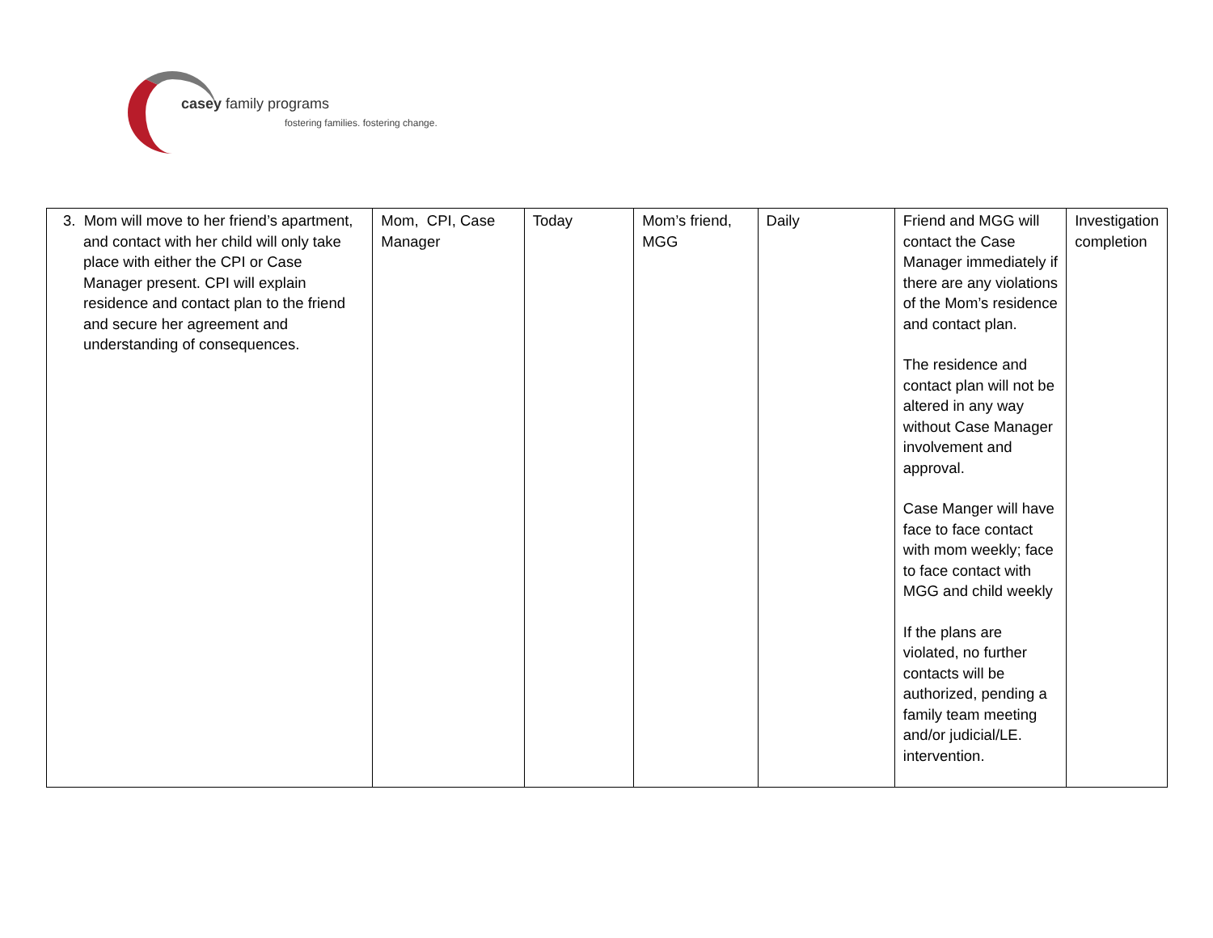casey family programs
fostering families. fostering change.
| 3. Mom will move to her friend’s apartment, and contact with her child will only take place with either the CPI or Case Manager present. CPI will explain residence and contact plan to the friend and secure her agreement and understanding of consequences. | Mom, CPI, Case Manager | Today | Mom’s friend, MGG | Daily | Friend and MGG will contact the Case Manager immediately if there are any violations of the Mom’s residence and contact plan. The residence and contact plan will not be altered in any way without Case Manager involvement and approval. Case Manger will have face to face contact with mom weekly; face to face contact with MGG and child weekly If the plans are violated, no further contacts will be authorized, pending a family team meeting and/or judicial/LE. intervention. | Investigation completion |